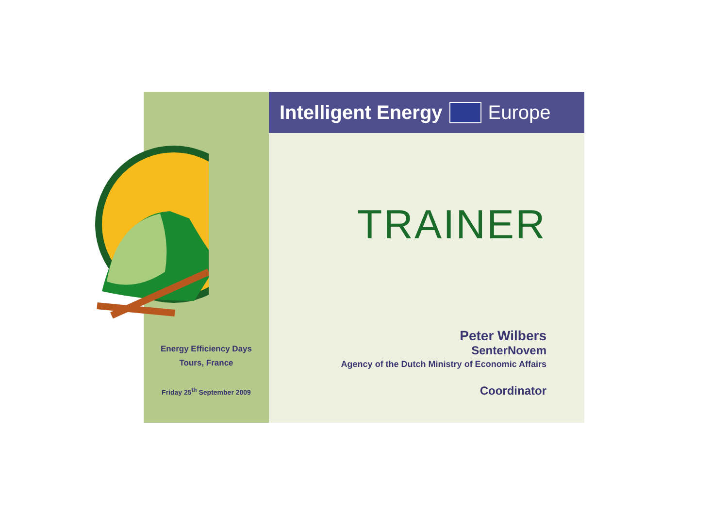Energy Efficiency Days
Tours, France
Friday 25<sup>th</sup> September 2009
Intelligent Energy Europe
TRAINER
Peter Wilbers
SenterNovem
Agency of the Dutch Ministry of Economic Affairs
Coordinator